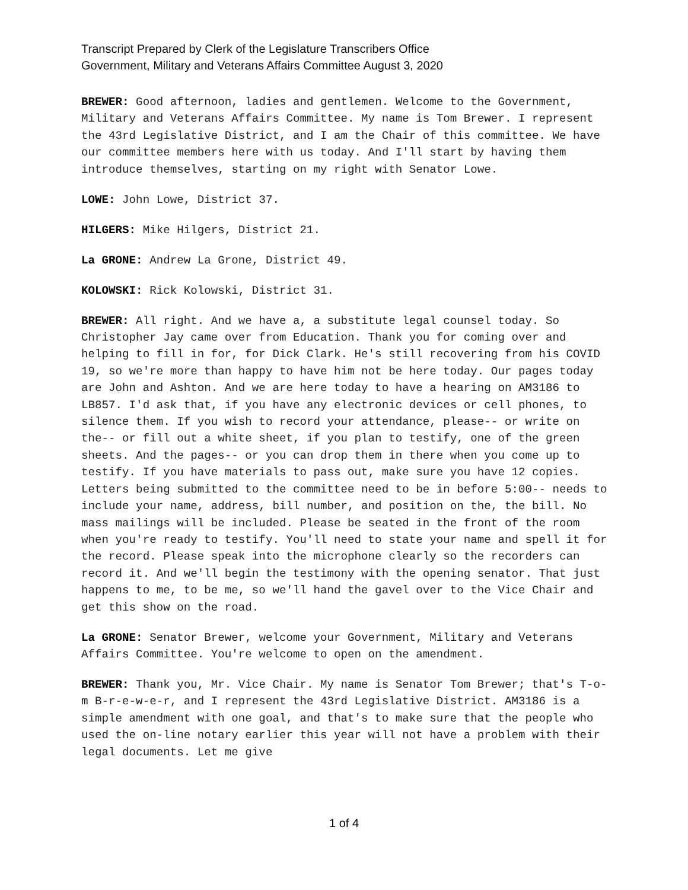Transcript Prepared by Clerk of the Legislature Transcribers Office
Government, Military and Veterans Affairs Committee August 3, 2020
BREWER: Good afternoon, ladies and gentlemen. Welcome to the Government, Military and Veterans Affairs Committee. My name is Tom Brewer. I represent the 43rd Legislative District, and I am the Chair of this committee. We have our committee members here with us today. And I'll start by having them introduce themselves, starting on my right with Senator Lowe.
LOWE: John Lowe, District 37.
HILGERS: Mike Hilgers, District 21.
La GRONE: Andrew La Grone, District 49.
KOLOWSKI: Rick Kolowski, District 31.
BREWER: All right. And we have a, a substitute legal counsel today. So Christopher Jay came over from Education. Thank you for coming over and helping to fill in for, for Dick Clark. He's still recovering from his COVID 19, so we're more than happy to have him not be here today. Our pages today are John and Ashton. And we are here today to have a hearing on AM3186 to LB857. I'd ask that, if you have any electronic devices or cell phones, to silence them. If you wish to record your attendance, please-- or write on the-- or fill out a white sheet, if you plan to testify, one of the green sheets. And the pages-- or you can drop them in there when you come up to testify. If you have materials to pass out, make sure you have 12 copies. Letters being submitted to the committee need to be in before 5:00-- needs to include your name, address, bill number, and position on the, the bill. No mass mailings will be included. Please be seated in the front of the room when you're ready to testify. You'll need to state your name and spell it for the record. Please speak into the microphone clearly so the recorders can record it. And we'll begin the testimony with the opening senator. That just happens to me, to be me, so we'll hand the gavel over to the Vice Chair and get this show on the road.
La GRONE: Senator Brewer, welcome your Government, Military and Veterans Affairs Committee. You're welcome to open on the amendment.
BREWER: Thank you, Mr. Vice Chair. My name is Senator Tom Brewer; that's T-o-m B-r-e-w-e-r, and I represent the 43rd Legislative District. AM3186 is a simple amendment with one goal, and that's to make sure that the people who used the on-line notary earlier this year will not have a problem with their legal documents. Let me give
1 of 4